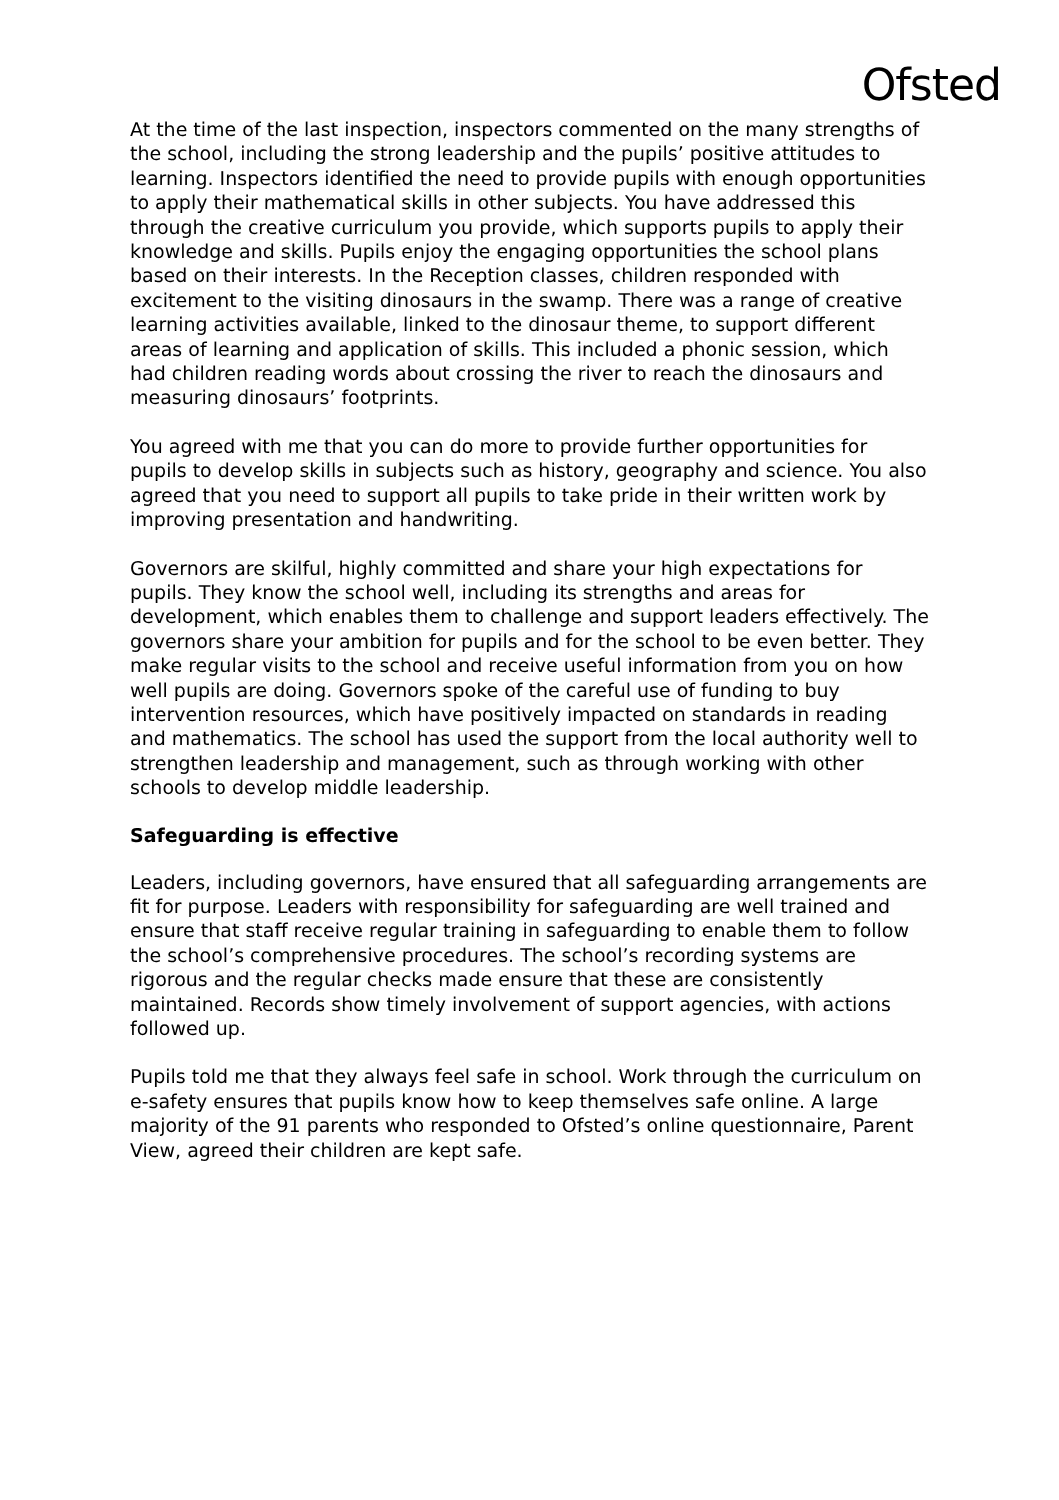Ofsted
At the time of the last inspection, inspectors commented on the many strengths of the school, including the strong leadership and the pupils’ positive attitudes to learning. Inspectors identified the need to provide pupils with enough opportunities to apply their mathematical skills in other subjects. You have addressed this through the creative curriculum you provide, which supports pupils to apply their knowledge and skills. Pupils enjoy the engaging opportunities the school plans based on their interests. In the Reception classes, children responded with excitement to the visiting dinosaurs in the swamp. There was a range of creative learning activities available, linked to the dinosaur theme, to support different areas of learning and application of skills. This included a phonic session, which had children reading words about crossing the river to reach the dinosaurs and measuring dinosaurs’ footprints.
You agreed with me that you can do more to provide further opportunities for pupils to develop skills in subjects such as history, geography and science. You also agreed that you need to support all pupils to take pride in their written work by improving presentation and handwriting.
Governors are skilful, highly committed and share your high expectations for pupils. They know the school well, including its strengths and areas for development, which enables them to challenge and support leaders effectively. The governors share your ambition for pupils and for the school to be even better. They make regular visits to the school and receive useful information from you on how well pupils are doing. Governors spoke of the careful use of funding to buy intervention resources, which have positively impacted on standards in reading and mathematics. The school has used the support from the local authority well to strengthen leadership and management, such as through working with other schools to develop middle leadership.
Safeguarding is effective
Leaders, including governors, have ensured that all safeguarding arrangements are fit for purpose. Leaders with responsibility for safeguarding are well trained and ensure that staff receive regular training in safeguarding to enable them to follow the school’s comprehensive procedures. The school’s recording systems are rigorous and the regular checks made ensure that these are consistently maintained. Records show timely involvement of support agencies, with actions followed up.
Pupils told me that they always feel safe in school. Work through the curriculum on e-safety ensures that pupils know how to keep themselves safe online. A large majority of the 91 parents who responded to Ofsted’s online questionnaire, Parent View, agreed their children are kept safe.